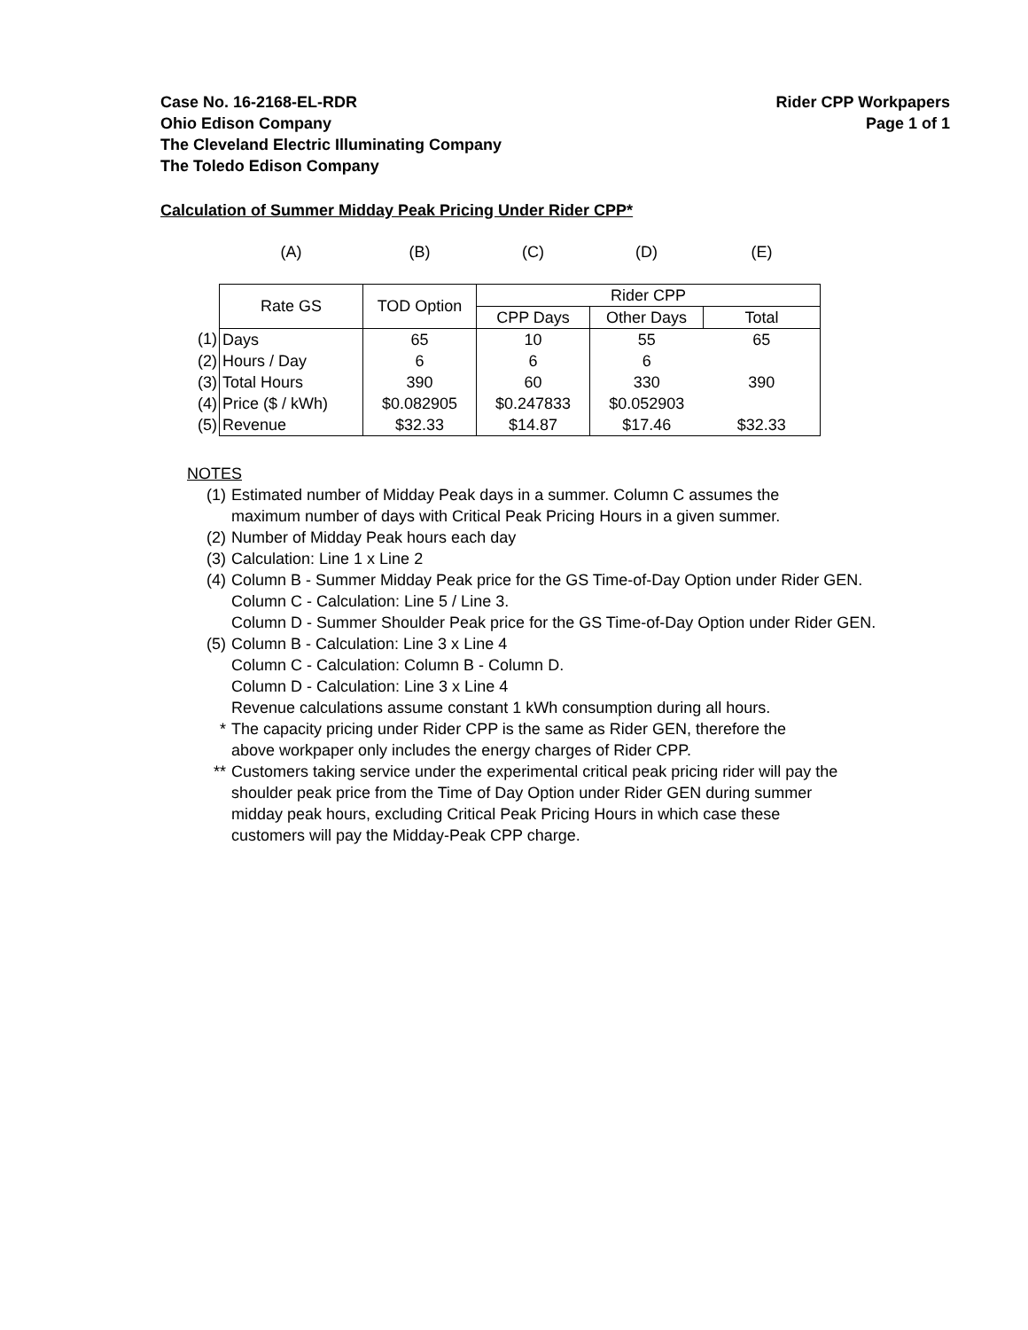Case No. 16-2168-EL-RDR
Ohio Edison Company
The Cleveland Electric Illuminating Company
The Toledo Edison Company
Rider CPP Workpapers
Page 1 of 1
Calculation of Summer Midday Peak Pricing Under Rider CPP*
| | (A) | (B) | (C) | (D) | (E) |
| | Rate GS | TOD Option | Rider CPP | | |
| | | | CPP Days | Other Days | Total |
| (1) | Days | 65 | 10 | 55 | 65 |
| (2) | Hours / Day | 6 | 6 | 6 | |
| (3) | Total Hours | 390 | 60 | 330 | 390 |
| (4) | Price ($ / kWh) | $0.082905 | $0.247833 | $0.052903 | |
| (5) | Revenue | $32.33 | $14.87 | $17.46 | $32.33 |
NOTES
(1) Estimated number of Midday Peak days in a summer. Column C assumes the
maximum number of days with Critical Peak Pricing Hours in a given summer.
(2) Number of Midday Peak hours each day
(3) Calculation: Line 1 x Line 2
(4) Column B - Summer Midday Peak price for the GS Time-of-Day Option under Rider GEN.
Column C - Calculation: Line 5 / Line 3.
Column D - Summer Shoulder Peak price for the GS Time-of-Day Option under Rider GEN.
(5) Column B - Calculation: Line 3 x Line 4
Column C - Calculation: Column B - Column D.
Column D - Calculation: Line 3 x Line 4
Revenue calculations assume constant 1 kWh consumption during all hours.
* The capacity pricing under Rider CPP is the same as Rider GEN, therefore the
above workpaper only includes the energy charges of Rider CPP.
** Customers taking service under the experimental critical peak pricing rider will pay the
shoulder peak price from the Time of Day Option under Rider GEN during summer
midday peak hours, excluding Critical Peak Pricing Hours in which case these
customers will pay the Midday-Peak CPP charge.